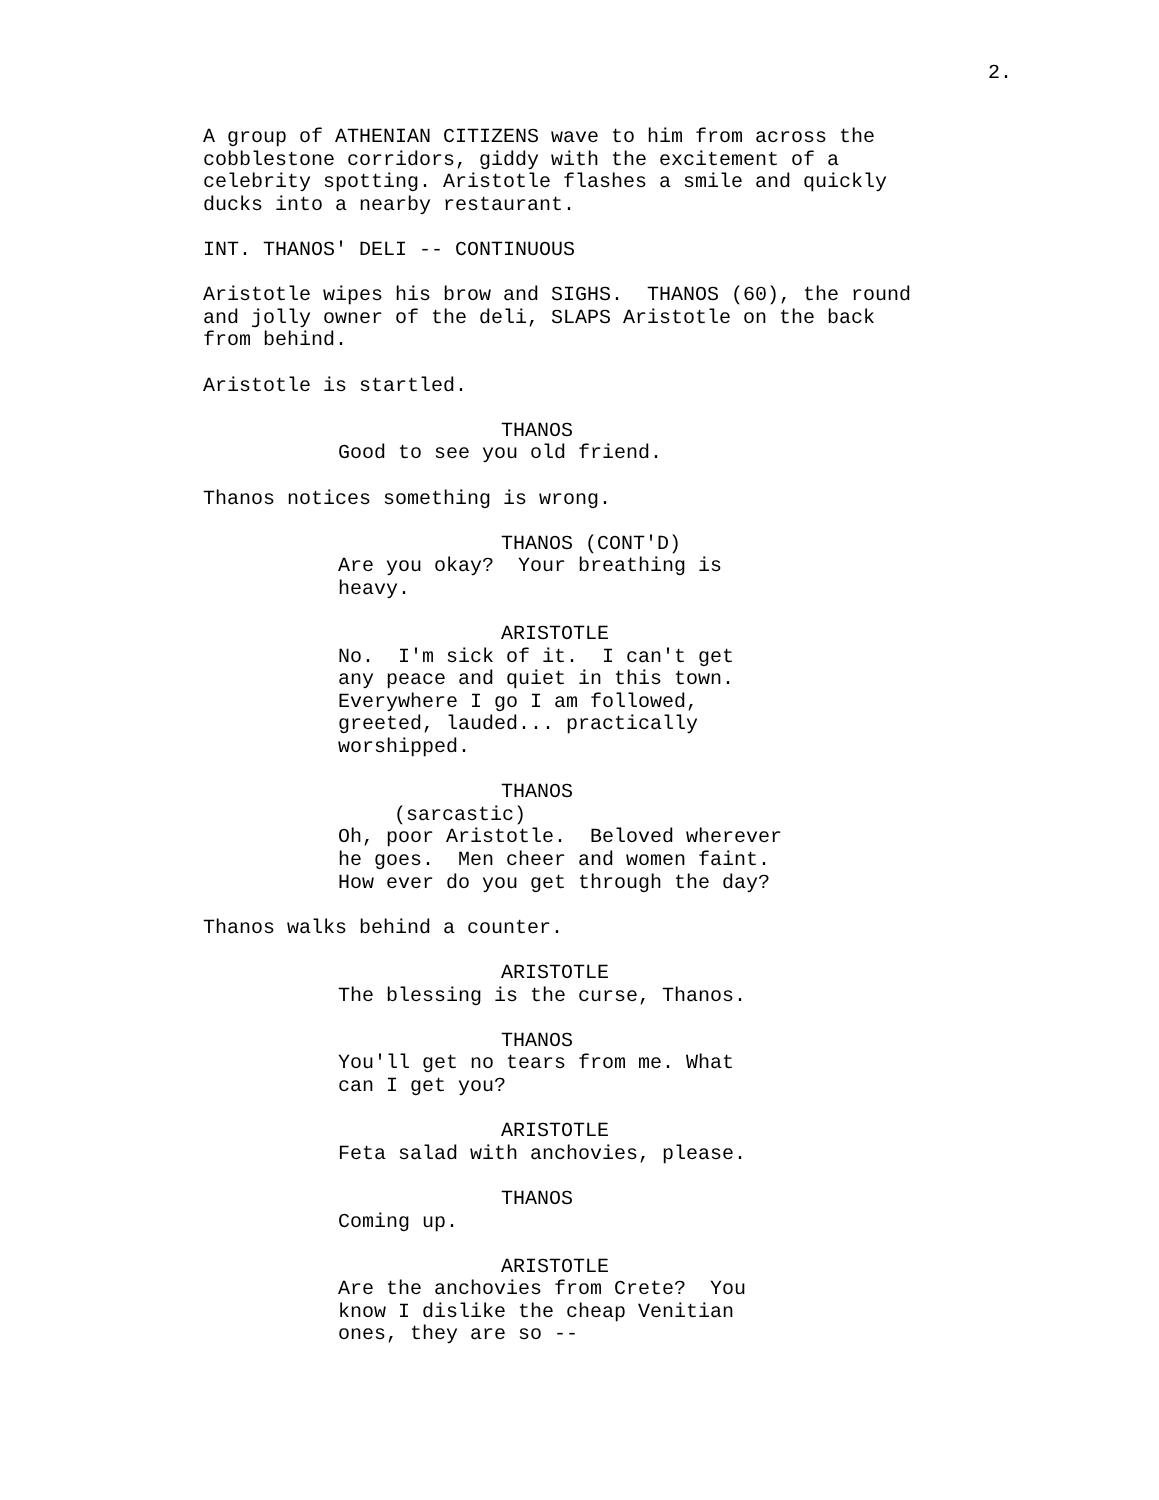2.
A group of ATHENIAN CITIZENS wave to him from across the cobblestone corridors, giddy with the excitement of a celebrity spotting. Aristotle flashes a smile and quickly ducks into a nearby restaurant.
INT. THANOS' DELI -- CONTINUOUS
Aristotle wipes his brow and SIGHS. THANOS (60), the round and jolly owner of the deli, SLAPS Aristotle on the back from behind.
Aristotle is startled.
THANOS
Good to see you old friend.
Thanos notices something is wrong.
THANOS (CONT'D)
Are you okay? Your breathing is heavy.
ARISTOTLE
No. I'm sick of it. I can't get any peace and quiet in this town. Everywhere I go I am followed, greeted, lauded... practically worshipped.
THANOS
(sarcastic)
Oh, poor Aristotle. Beloved wherever he goes. Men cheer and women faint. How ever do you get through the day?
Thanos walks behind a counter.
ARISTOTLE
The blessing is the curse, Thanos.
THANOS
You'll get no tears from me. What can I get you?
ARISTOTLE
Feta salad with anchovies, please.
THANOS
Coming up.
ARISTOTLE
Are the anchovies from Crete? You know I dislike the cheap Venitian ones, they are so --